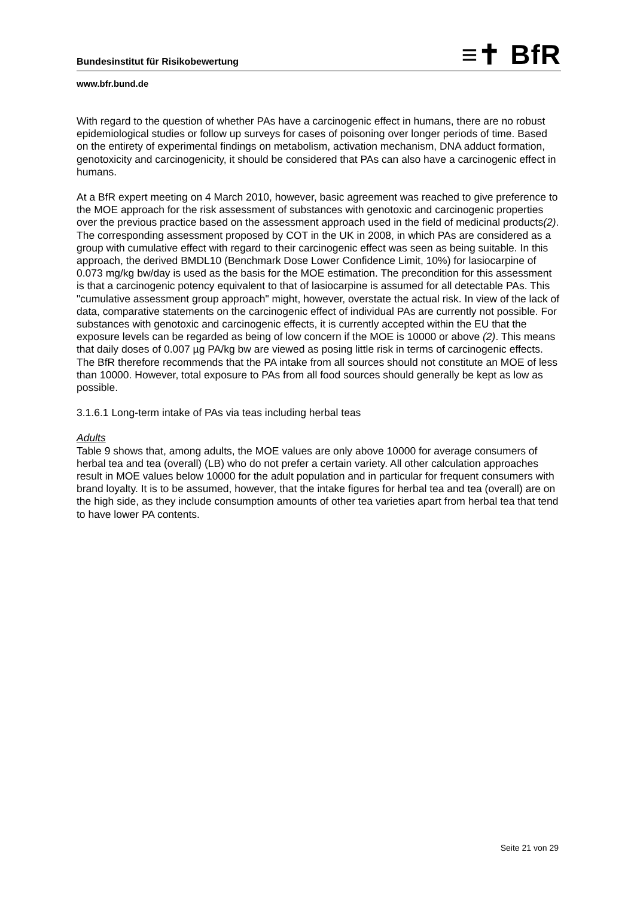≡✝ BfR
Bundesinstitut für Risikobewertung
www.bfr.bund.de
With regard to the question of whether PAs have a carcinogenic effect in humans, there are no robust epidemiological studies or follow up surveys for cases of poisoning over longer periods of time. Based on the entirety of experimental findings on metabolism, activation mechanism, DNA adduct formation, genotoxicity and carcinogenicity, it should be considered that PAs can also have a carcinogenic effect in humans.
At a BfR expert meeting on 4 March 2010, however, basic agreement was reached to give preference to the MOE approach for the risk assessment of substances with genotoxic and carcinogenic properties over the previous practice based on the assessment approach used in the field of medicinal products(2). The corresponding assessment proposed by COT in the UK in 2008, in which PAs are considered as a group with cumulative effect with regard to their carcinogenic effect was seen as being suitable. In this approach, the derived BMDL10 (Benchmark Dose Lower Confidence Limit, 10%) for lasiocarpine of 0.073 mg/kg bw/day is used as the basis for the MOE estimation. The precondition for this assessment is that a carcinogenic potency equivalent to that of lasiocarpine is assumed for all detectable PAs. This "cumulative assessment group approach" might, however, overstate the actual risk. In view of the lack of data, comparative statements on the carcinogenic effect of individual PAs are currently not possible. For substances with genotoxic and carcinogenic effects, it is currently accepted within the EU that the exposure levels can be regarded as being of low concern if the MOE is 10000 or above (2). This means that daily doses of 0.007 µg PA/kg bw are viewed as posing little risk in terms of carcinogenic effects. The BfR therefore recommends that the PA intake from all sources should not constitute an MOE of less than 10000. However, total exposure to PAs from all food sources should generally be kept as low as possible.
3.1.6.1 Long-term intake of PAs via teas including herbal teas
Adults
Table 9 shows that, among adults, the MOE values are only above 10000 for average consumers of herbal tea and tea (overall) (LB) who do not prefer a certain variety. All other calculation approaches result in MOE values below 10000 for the adult population and in particular for frequent consumers with brand loyalty. It is to be assumed, however, that the intake figures for herbal tea and tea (overall) are on the high side, as they include consumption amounts of other tea varieties apart from herbal tea that tend to have lower PA contents.
Seite 21 von 29